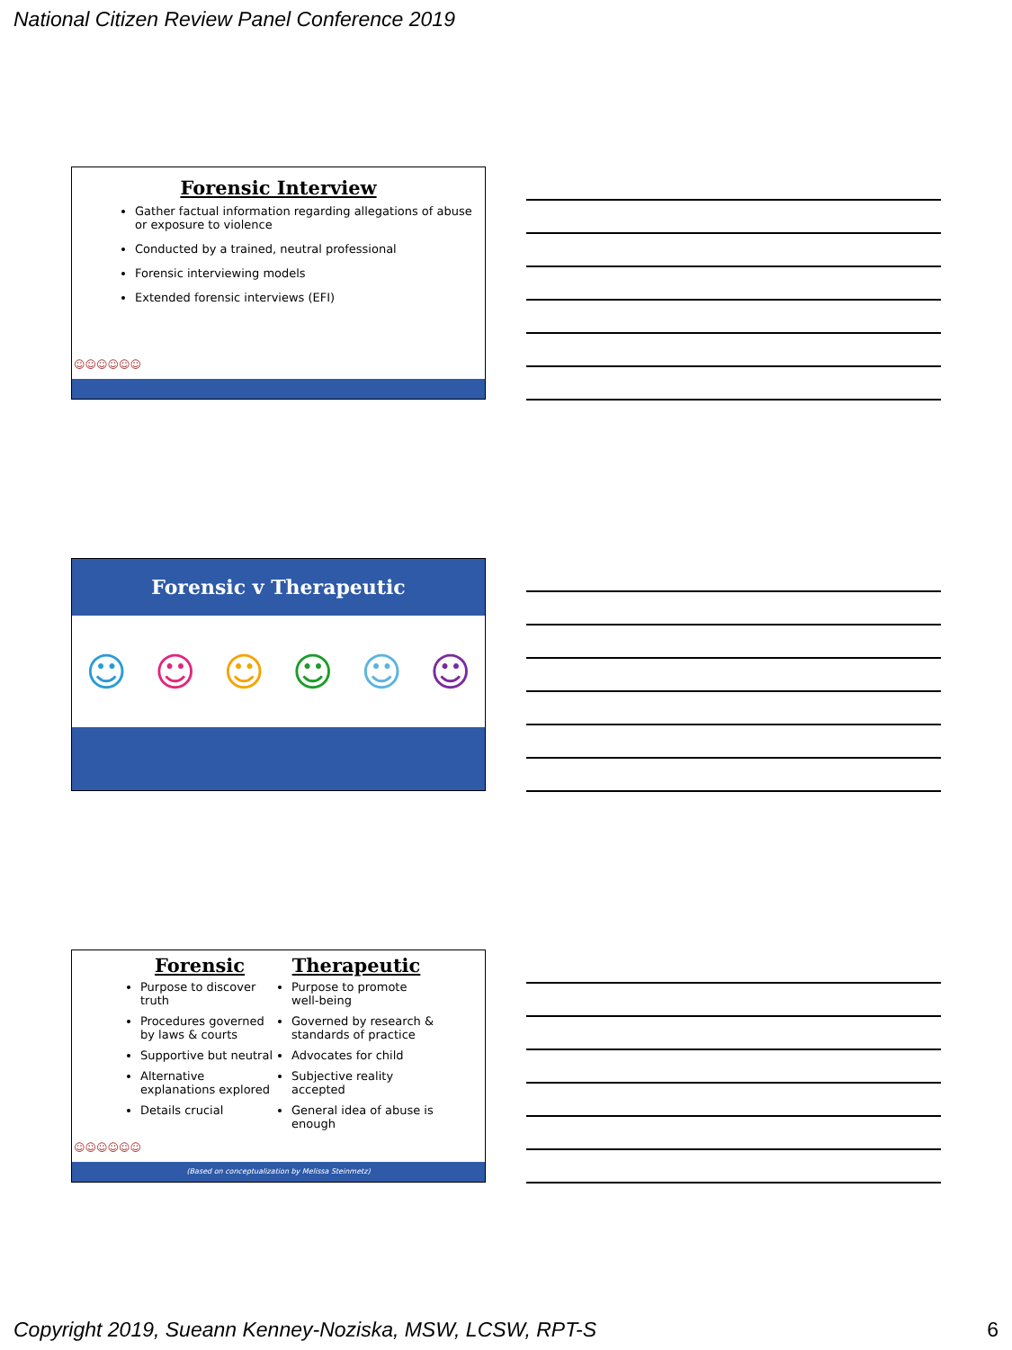National Citizen Review Panel Conference 2019
Forensic Interview
Gather factual information regarding allegations of abuse or exposure to violence
Conducted by a trained, neutral professional
Forensic interviewing models
Extended forensic interviews (EFI)
☺☺☺☺☺☺
Forensic v Therapeutic
☺ ☺ ☺ ☺ ☺ ☺
Forensic
Purpose to discover truth
Procedures governed by laws & courts
Supportive but neutral
Alternative explanations explored
Details crucial
Therapeutic
Purpose to promote well-being
Governed by research & standards of practice
Advocates for child
Subjective reality accepted
General idea of abuse is enough
☺☺☺☺☺☺
(Based on conceptualization by Melissa Steinmetz)
Copyright 2019, Sueann Kenney-Noziska, MSW, LCSW, RPT-S 6